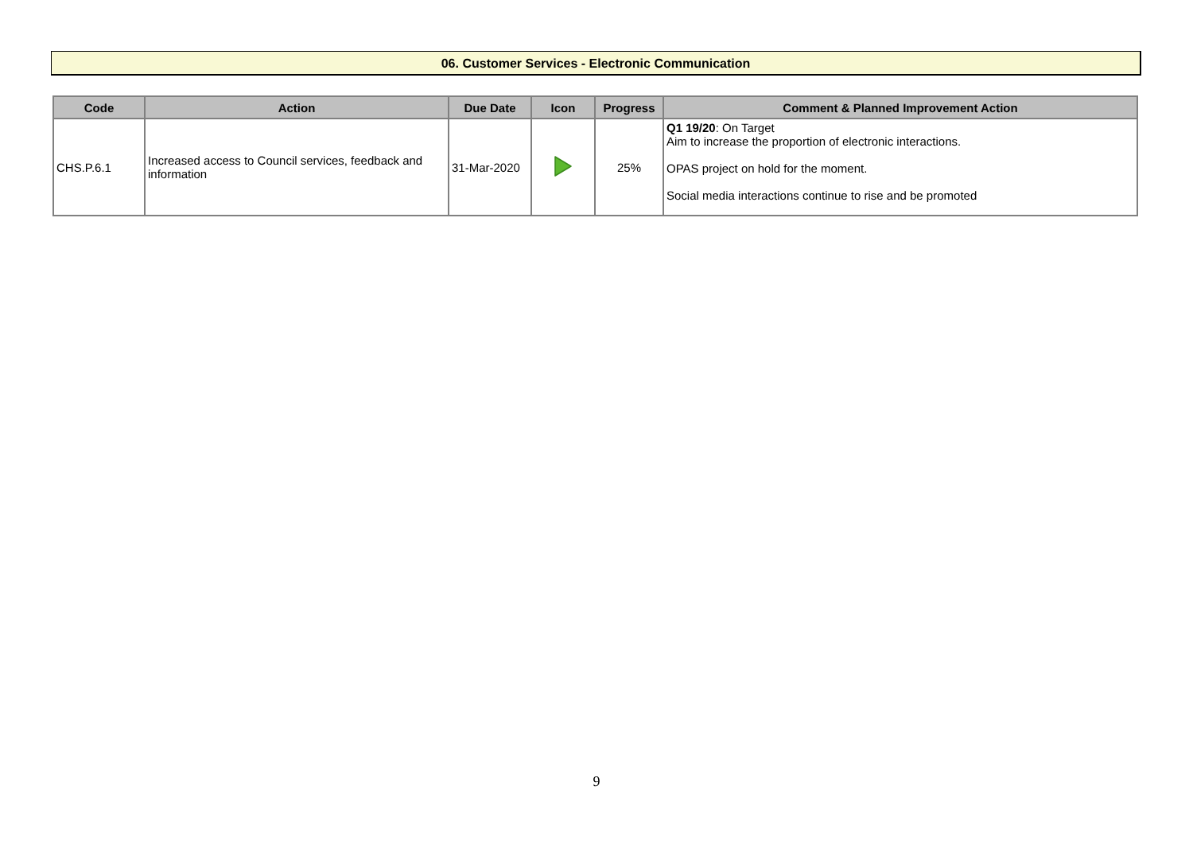06. Customer Services - Electronic Communication
| Code | Action | Due Date | Icon | Progress | Comment & Planned Improvement Action |
| --- | --- | --- | --- | --- | --- |
| CHS.P.6.1 | Increased access to Council services, feedback and information | 31-Mar-2020 | | 25% | Q1 19/20 : On Target Aim to increase the proportion of electronic interactions. OPAS project on hold for the moment. Social media interactions continue to rise and be promoted |
9